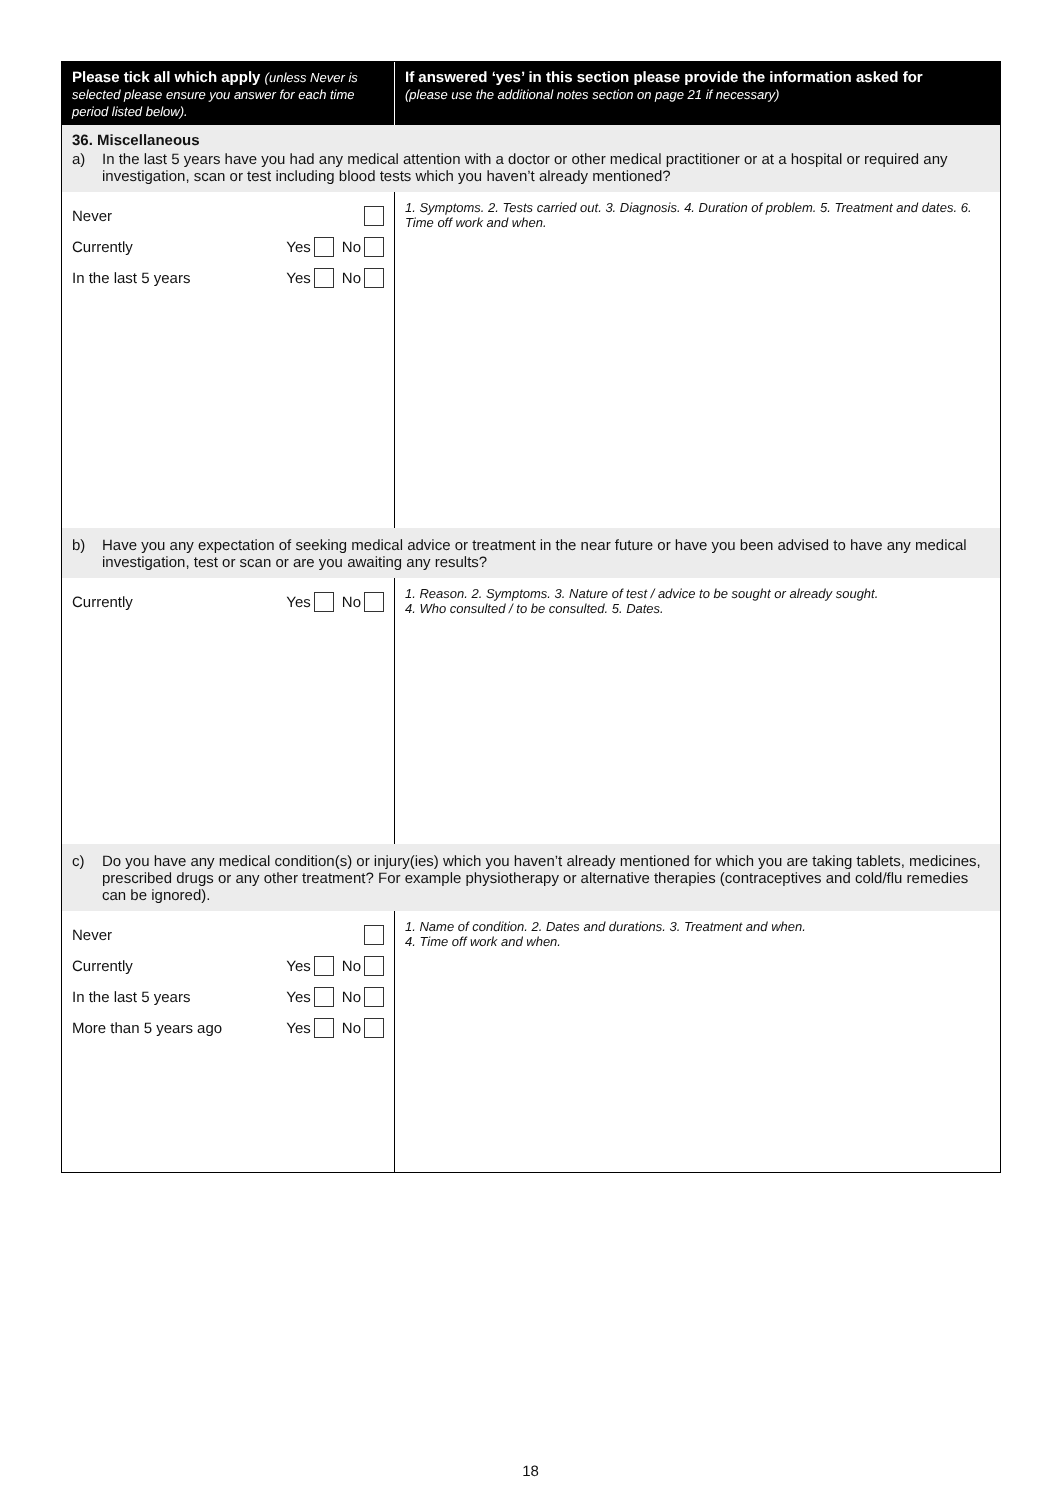| Please tick all which apply (unless Never is selected please ensure you answer for each time period listed below). | If answered ‘yes’ in this section please provide the information asked for (please use the additional notes section on page 21 if necessary) |
| 36. Miscellaneous a) In the last 5 years have you had any medical attention with a doctor or other medical practitioner or at a hospital or required any investigation, scan or test including blood tests which you haven’t already mentioned? | |
| Never Currently Yes No In the last 5 years Yes No | 1. Symptoms. 2. Tests carried out. 3. Diagnosis. 4. Duration of problem. 5. Treatment and dates. 6. Time off work and when. |
| b) Have you any expectation of seeking medical advice or treatment in the near future or have you been advised to have any medical investigation, test or scan or are you awaiting any results? | |
| Currently Yes No | 1. Reason. 2. Symptoms. 3. Nature of test / advice to be sought or already sought. 4. Who consulted / to be consulted. 5. Dates. |
| c) Do you have any medical condition(s) or injury(ies) which you haven’t already mentioned for which you are taking tablets, medicines, prescribed drugs or any other treatment? For example physiotherapy or alternative therapies (contraceptives and cold/flu remedies can be ignored). | |
| Never Currently Yes No In the last 5 years Yes No More than 5 years ago Yes No | 1. Name of condition. 2. Dates and durations. 3. Treatment and when. 4. Time off work and when. |
18